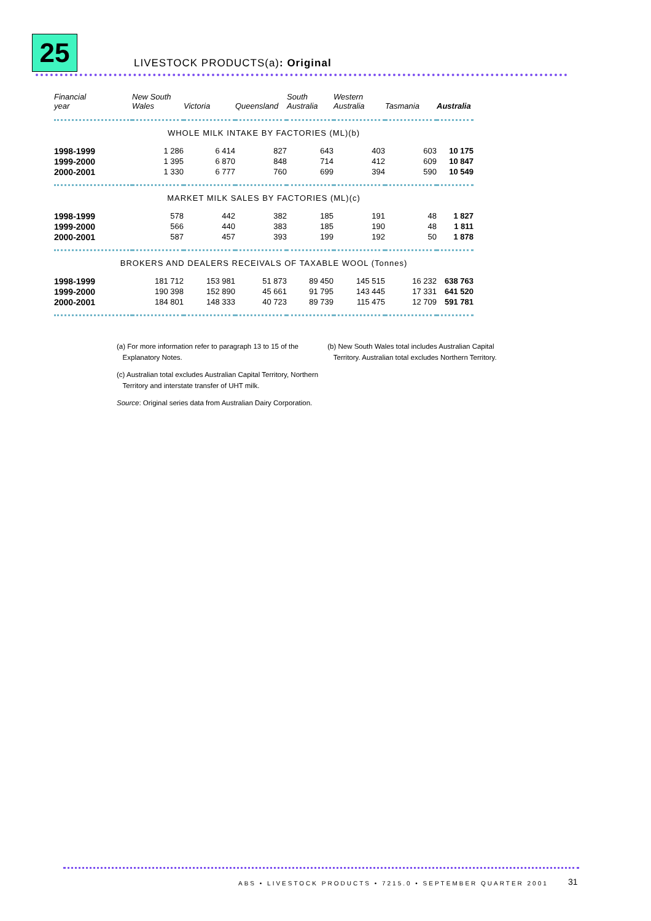25
LIVESTOCK PRODUCTS(a): Original
| Financial year | New South Wales | Victoria | Queensland | South Australia | Western Australia | Tasmania | Australia |
| --- | --- | --- | --- | --- | --- | --- | --- |
| WHOLE MILK INTAKE BY FACTORIES (ML)(b) | | | | | | | |
| 1998-1999 | 1 286 | 6 414 | 827 | 643 | 403 | 603 | 10 175 |
| 1999-2000 | 1 395 | 6 870 | 848 | 714 | 412 | 609 | 10 847 |
| 2000-2001 | 1 330 | 6 777 | 760 | 699 | 394 | 590 | 10 549 |
| MARKET MILK SALES BY FACTORIES (ML)(c) | | | | | | | |
| 1998-1999 | 578 | 442 | 382 | 185 | 191 | 48 | 1 827 |
| 1999-2000 | 566 | 440 | 383 | 185 | 190 | 48 | 1 811 |
| 2000-2001 | 587 | 457 | 393 | 199 | 192 | 50 | 1 878 |
| BROKERS AND DEALERS RECEIVALS OF TAXABLE WOOL (Tonnes) | | | | | | | |
| 1998-1999 | 181 712 | 153 981 | 51 873 | 89 450 | 145 515 | 16 232 | 638 763 |
| 1999-2000 | 190 398 | 152 890 | 45 661 | 91 795 | 143 445 | 17 331 | 641 520 |
| 2000-2001 | 184 801 | 148 333 | 40 723 | 89 739 | 115 475 | 12 709 | 591 781 |
(a) For more information refer to paragraph 13 to 15 of the
Explanatory Notes.
(b) New South Wales total includes Australian Capital
Territory. Australian total excludes Northern Territory.
(c) Australian total excludes Australian Capital Territory, Northern
Territory and interstate transfer of UHT milk.
Source: Original series data from Australian Dairy Corporation.
ABS • LIVESTOCK PRODUCTS • 7215.0 • SEPTEMBER QUARTER 2001
31